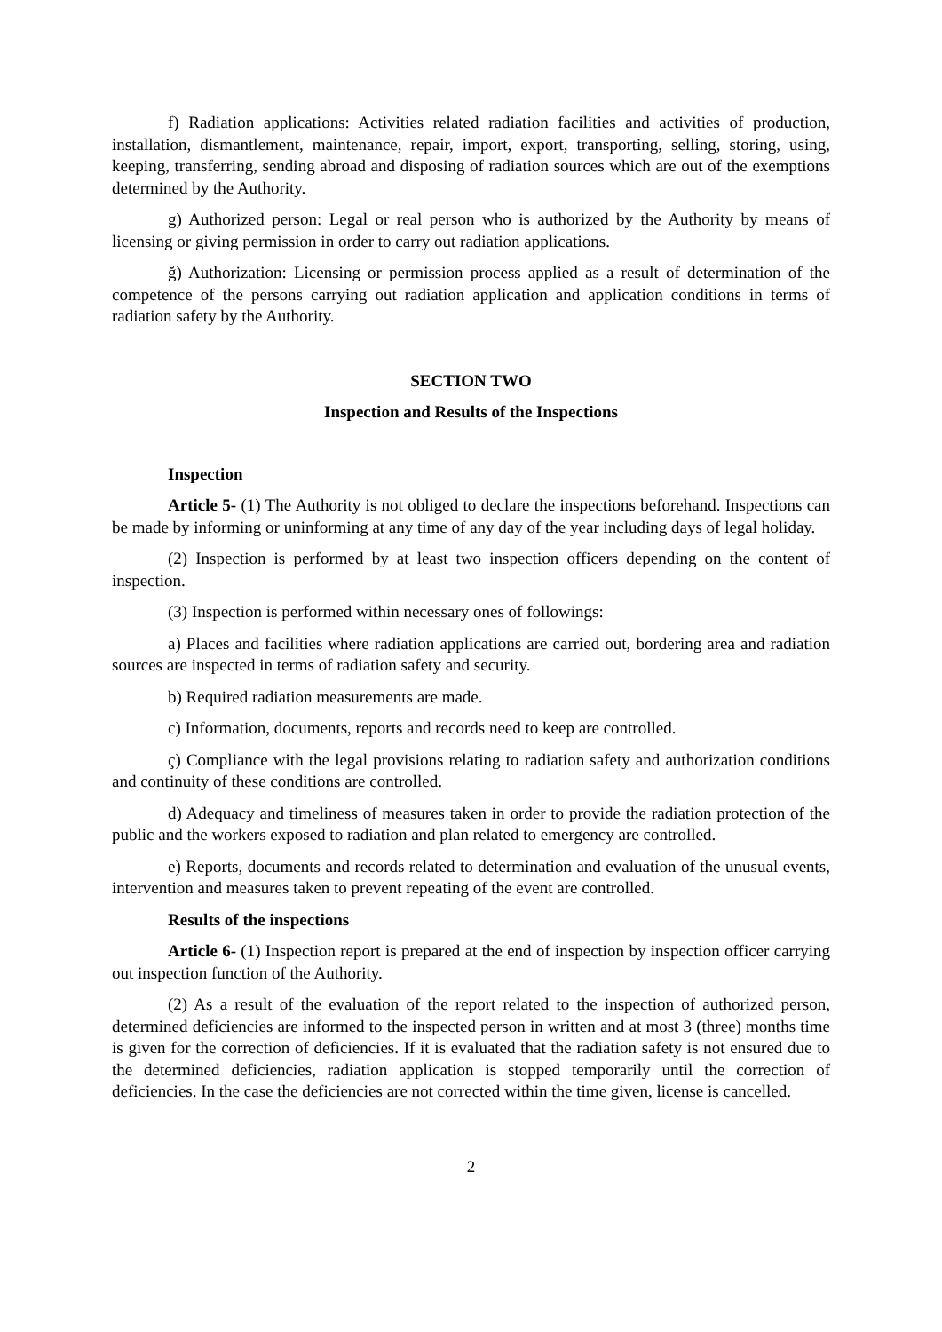f) Radiation applications: Activities related radiation facilities and activities of production, installation, dismantlement, maintenance, repair, import, export, transporting, selling, storing, using, keeping, transferring, sending abroad and disposing of radiation sources which are out of the exemptions determined by the Authority.
g) Authorized person: Legal or real person who is authorized by the Authority by means of licensing or giving permission in order to carry out radiation applications.
ğ) Authorization: Licensing or permission process applied as a result of determination of the competence of the persons carrying out radiation application and application conditions in terms of radiation safety by the Authority.
SECTION TWO
Inspection and Results of the Inspections
Inspection
Article 5- (1) The Authority is not obliged to declare the inspections beforehand. Inspections can be made by informing or uninforming at any time of any day of the year including days of legal holiday.
(2) Inspection is performed by at least two inspection officers depending on the content of inspection.
(3) Inspection is performed within necessary ones of followings:
a) Places and facilities where radiation applications are carried out, bordering area and radiation sources are inspected in terms of radiation safety and security.
b) Required radiation measurements are made.
c) Information, documents, reports and records need to keep are controlled.
ç) Compliance with the legal provisions relating to radiation safety and authorization conditions and continuity of these conditions are controlled.
d) Adequacy and timeliness of measures taken in order to provide the radiation protection of the public and the workers exposed to radiation and plan related to emergency are controlled.
e) Reports, documents and records related to determination and evaluation of the unusual events, intervention and measures taken to prevent repeating of the event are controlled.
Results of the inspections
Article 6- (1) Inspection report is prepared at the end of inspection by inspection officer carrying out inspection function of the Authority.
(2) As a result of the evaluation of the report related to the inspection of authorized person, determined deficiencies are informed to the inspected person in written and at most 3 (three) months time is given for the correction of deficiencies. If it is evaluated that the radiation safety is not ensured due to the determined deficiencies, radiation application is stopped temporarily until the correction of deficiencies. In the case the deficiencies are not corrected within the time given, license is cancelled.
2